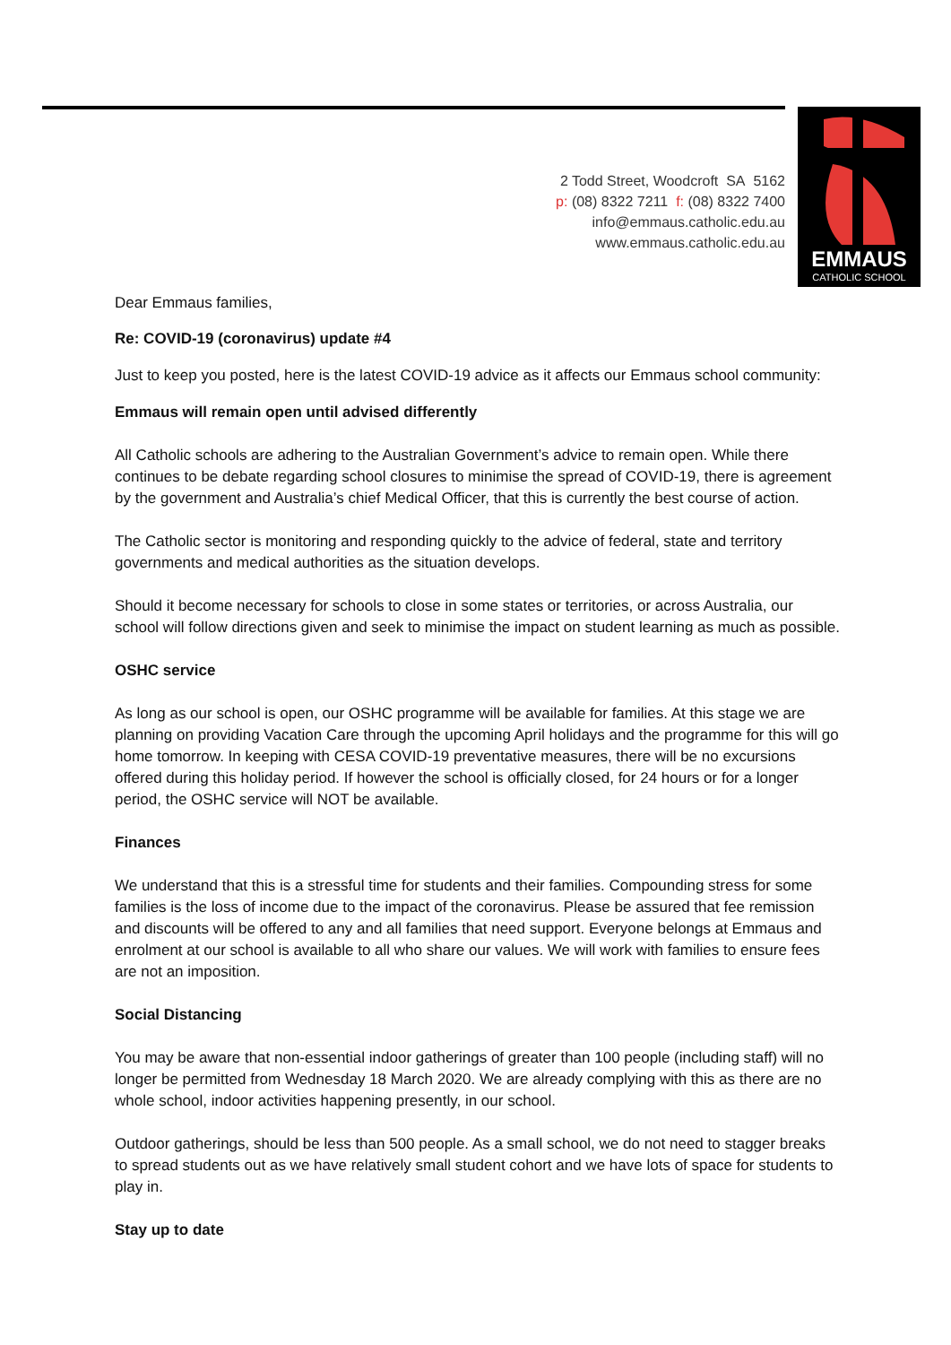2 Todd Street, Woodcroft SA 5162
p: (08) 8322 7211 f: (08) 8322 7400
info@emmaus.catholic.edu.au
www.emmaus.catholic.edu.au
EMMAUS
CATHOLIC SCHOOL
Dear Emmaus families,
Re: COVID-19 (coronavirus) update #4
Just to keep you posted, here is the latest COVID-19 advice as it affects our Emmaus school community:
Emmaus will remain open until advised differently
All Catholic schools are adhering to the Australian Government’s advice to remain open. While there continues to be debate regarding school closures to minimise the spread of COVID-19, there is agreement by the government and Australia’s chief Medical Officer, that this is currently the best course of action.
The Catholic sector is monitoring and responding quickly to the advice of federal, state and territory governments and medical authorities as the situation develops.
Should it become necessary for schools to close in some states or territories, or across Australia, our school will follow directions given and seek to minimise the impact on student learning as much as possible.
OSHC service
As long as our school is open, our OSHC programme will be available for families. At this stage we are planning on providing Vacation Care through the upcoming April holidays and the programme for this will go home tomorrow. In keeping with CESA COVID-19 preventative measures, there will be no excursions offered during this holiday period. If however the school is officially closed, for 24 hours or for a longer period, the OSHC service will NOT be available.
Finances
We understand that this is a stressful time for students and their families. Compounding stress for some families is the loss of income due to the impact of the coronavirus. Please be assured that fee remission and discounts will be offered to any and all families that need support. Everyone belongs at Emmaus and enrolment at our school is available to all who share our values. We will work with families to ensure fees are not an imposition.
Social Distancing
You may be aware that non-essential indoor gatherings of greater than 100 people (including staff) will no longer be permitted from Wednesday 18 March 2020. We are already complying with this as there are no whole school, indoor activities happening presently, in our school.
Outdoor gatherings, should be less than 500 people. As a small school, we do not need to stagger breaks to spread students out as we have relatively small student cohort and we have lots of space for students to play in.
Stay up to date